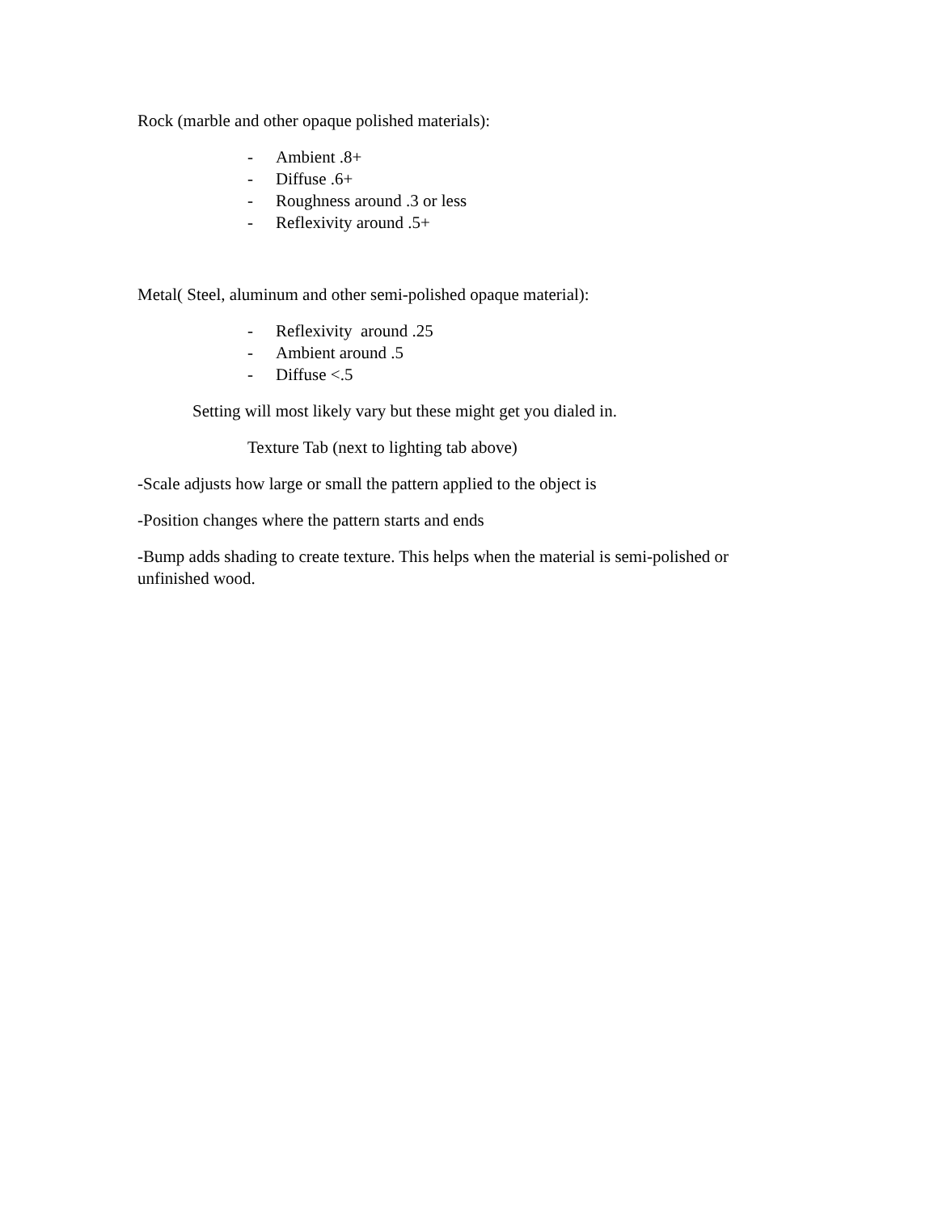Rock (marble and other opaque polished materials):
- Ambient .8+
- Diffuse .6+
- Roughness around .3 or less
- Reflexivity around .5+
Metal( Steel, aluminum and other semi-polished opaque material):
- Reflexivity around .25
- Ambient around .5
- Diffuse <.5
Setting will most likely vary but these might get you dialed in.
Texture Tab (next to lighting tab above)
-Scale adjusts how large or small the pattern applied to the object is
-Position changes where the pattern starts and ends
-Bump adds shading to create texture. This helps when the material is semi-polished or unfinished wood.